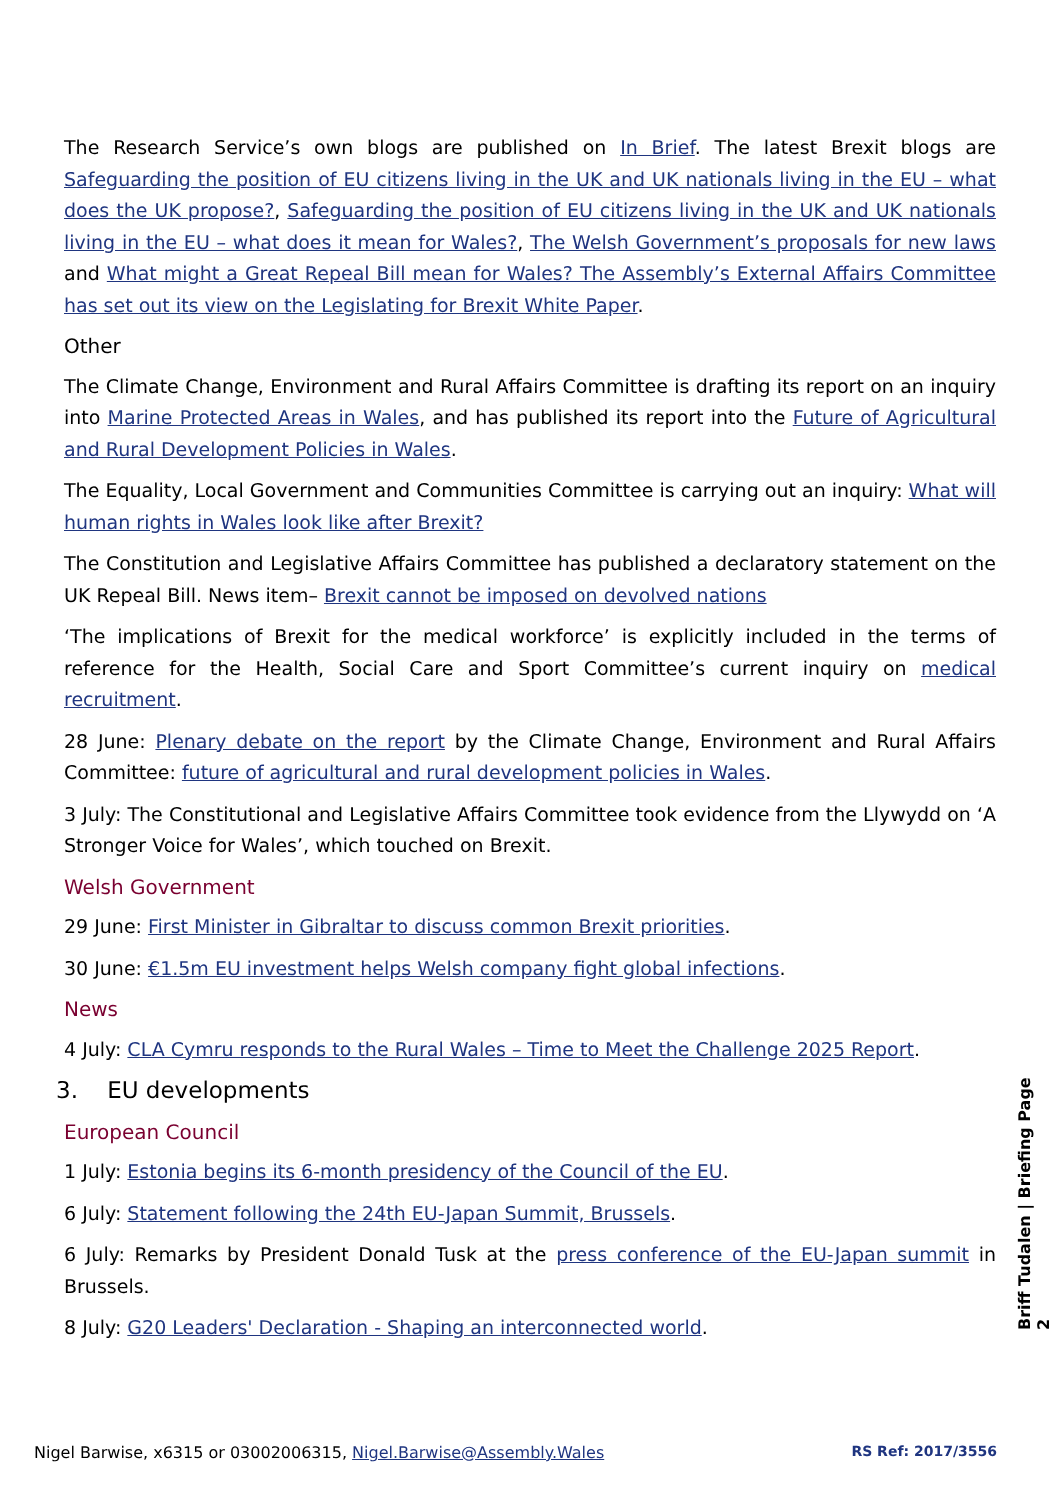The Research Service’s own blogs are published on In Brief. The latest Brexit blogs are Safeguarding the position of EU citizens living in the UK and UK nationals living in the EU – what does the UK propose?, Safeguarding the position of EU citizens living in the UK and UK nationals living in the EU – what does it mean for Wales?, The Welsh Government’s proposals for new laws and What might a Great Repeal Bill mean for Wales? The Assembly’s External Affairs Committee has set out its view on the Legislating for Brexit White Paper.
Other
The Climate Change, Environment and Rural Affairs Committee is drafting its report on an inquiry into Marine Protected Areas in Wales, and has published its report into the Future of Agricultural and Rural Development Policies in Wales.
The Equality, Local Government and Communities Committee is carrying out an inquiry: What will human rights in Wales look like after Brexit?
The Constitution and Legislative Affairs Committee has published a declaratory statement on the UK Repeal Bill. News item– Brexit cannot be imposed on devolved nations
‘The implications of Brexit for the medical workforce’ is explicitly included in the terms of reference for the Health, Social Care and Sport Committee’s current inquiry on medical recruitment.
28 June: Plenary debate on the report by the Climate Change, Environment and Rural Affairs Committee: future of agricultural and rural development policies in Wales.
3 July: The Constitutional and Legislative Affairs Committee took evidence from the Llywydd on ‘A Stronger Voice for Wales’, which touched on Brexit.
Welsh Government
29 June: First Minister in Gibraltar to discuss common Brexit priorities.
30 June: €1.5m EU investment helps Welsh company fight global infections.
News
4 July: CLA Cymru responds to the Rural Wales – Time to Meet the Challenge 2025 Report.
3. EU developments
European Council
1 July: Estonia begins its 6-month presidency of the Council of the EU.
6 July: Statement following the 24th EU-Japan Summit, Brussels.
6 July: Remarks by President Donald Tusk at the press conference of the EU-Japan summit in Brussels.
8 July: G20 Leaders' Declaration - Shaping an interconnected world.
Briff Tudalen | Briefing Page 2
Nigel Barwise, x6315 or 03002006315, Nigel.Barwise@Assembly.Wales RS Ref: 2017/3556